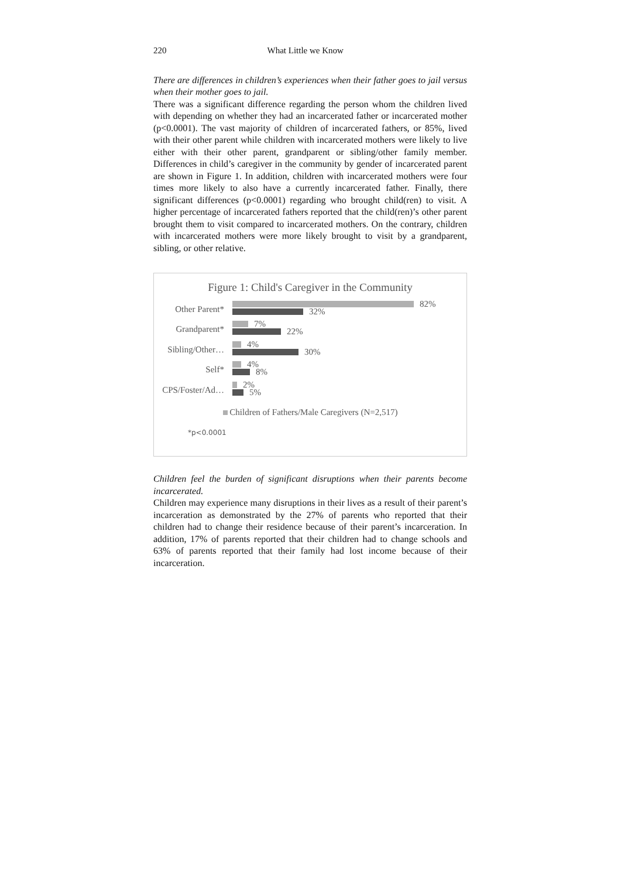220 What Little we Know
There are differences in children’s experiences when their father goes to jail versus when their mother goes to jail.
There was a significant difference regarding the person whom the children lived with depending on whether they had an incarcerated father or incarcerated mother (p<0.0001). The vast majority of children of incarcerated fathers, or 85%, lived with their other parent while children with incarcerated mothers were likely to live either with their other parent, grandparent or sibling/other family member. Differences in child’s caregiver in the community by gender of incarcerated parent are shown in Figure 1. In addition, children with incarcerated mothers were four times more likely to also have a currently incarcerated father. Finally, there significant differences (p<0.0001) regarding who brought child(ren) to visit. A higher percentage of incarcerated fathers reported that the child(ren)’s other parent brought them to visit compared to incarcerated mothers. On the contrary, children with incarcerated mothers were more likely brought to visit by a grandparent, sibling, or other relative.
Figure 1: Child's Caregiver in the Community
Other Parent*
82%
32%
Grandparent*
7%
22%
Sibling/Other…
4%
30%
Self*
4%
8%
CPS/Foster/Ad…
2%
5%
Children of Fathers/Male Caregivers (N=2,517)
*p<0.0001
Children feel the burden of significant disruptions when their parents become incarcerated.
Children may experience many disruptions in their lives as a result of their parent’s incarceration as demonstrated by the 27% of parents who reported that their children had to change their residence because of their parent’s incarceration. In addition, 17% of parents reported that their children had to change schools and 63% of parents reported that their family had lost income because of their incarceration.